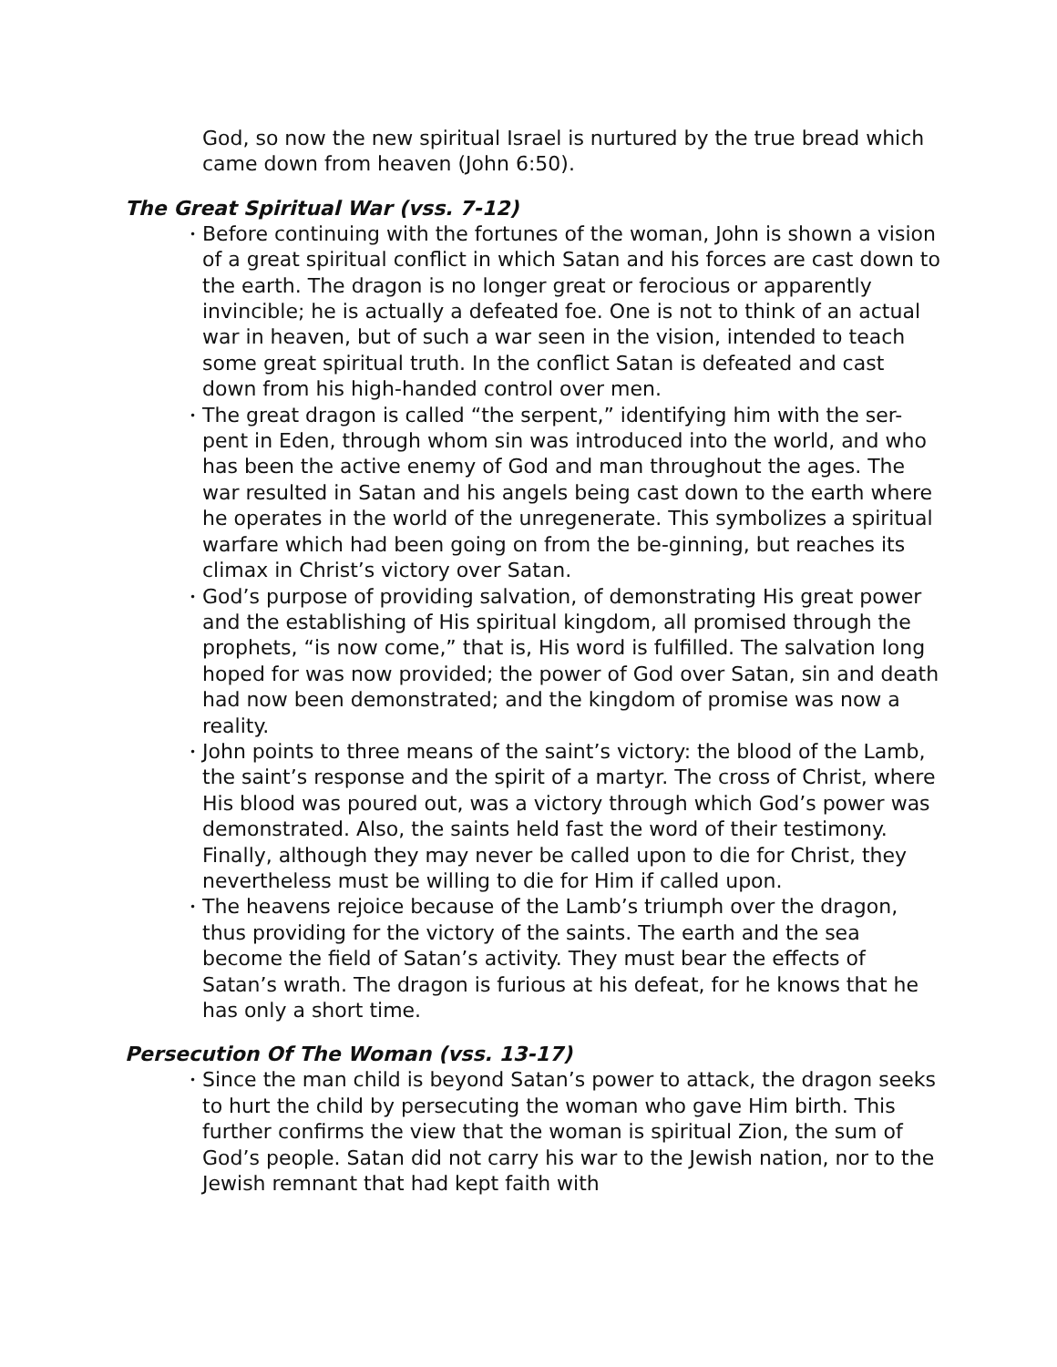God, so now the new spiritual Israel is nurtured by the true bread which came down from heaven (John 6:50).
The Great Spiritual War (vss. 7-12)
• Before continuing with the fortunes of the woman, John is shown a vision of a great spiritual conflict in which Satan and his forces are cast down to the earth. The dragon is no longer great or ferocious or apparently invincible; he is actually a defeated foe. One is not to think of an actual war in heaven, but of such a war seen in the vision, intended to teach some great spiritual truth. In the conflict Satan is defeated and cast down from his high-handed control over men.
• The great dragon is called “the serpent,” identifying him with the ser-pent in Eden, through whom sin was introduced into the world, and who has been the active enemy of God and man throughout the ages. The war resulted in Satan and his angels being cast down to the earth where he operates in the world of the unregenerate. This symbolizes a spiritual warfare which had been going on from the be-ginning, but reaches its climax in Christ’s victory over Satan.
• God’s purpose of providing salvation, of demonstrating His great power and the establishing of His spiritual kingdom, all promised through the prophets, “is now come,” that is, His word is fulfilled. The salvation long hoped for was now provided; the power of God over Satan, sin and death had now been demonstrated; and the kingdom of promise was now a reality.
• John points to three means of the saint’s victory: the blood of the Lamb, the saint’s response and the spirit of a martyr. The cross of Christ, where His blood was poured out, was a victory through which God’s power was demonstrated. Also, the saints held fast the word of their testimony. Finally, although they may never be called upon to die for Christ, they nevertheless must be willing to die for Him if called upon.
• The heavens rejoice because of the Lamb’s triumph over the dragon, thus providing for the victory of the saints. The earth and the sea become the field of Satan’s activity. They must bear the effects of Satan’s wrath. The dragon is furious at his defeat, for he knows that he has only a short time.
Persecution Of The Woman (vss. 13-17)
• Since the man child is beyond Satan’s power to attack, the dragon seeks to hurt the child by persecuting the woman who gave Him birth. This further confirms the view that the woman is spiritual Zion, the sum of God’s people. Satan did not carry his war to the Jewish nation, nor to the Jewish remnant that had kept faith with